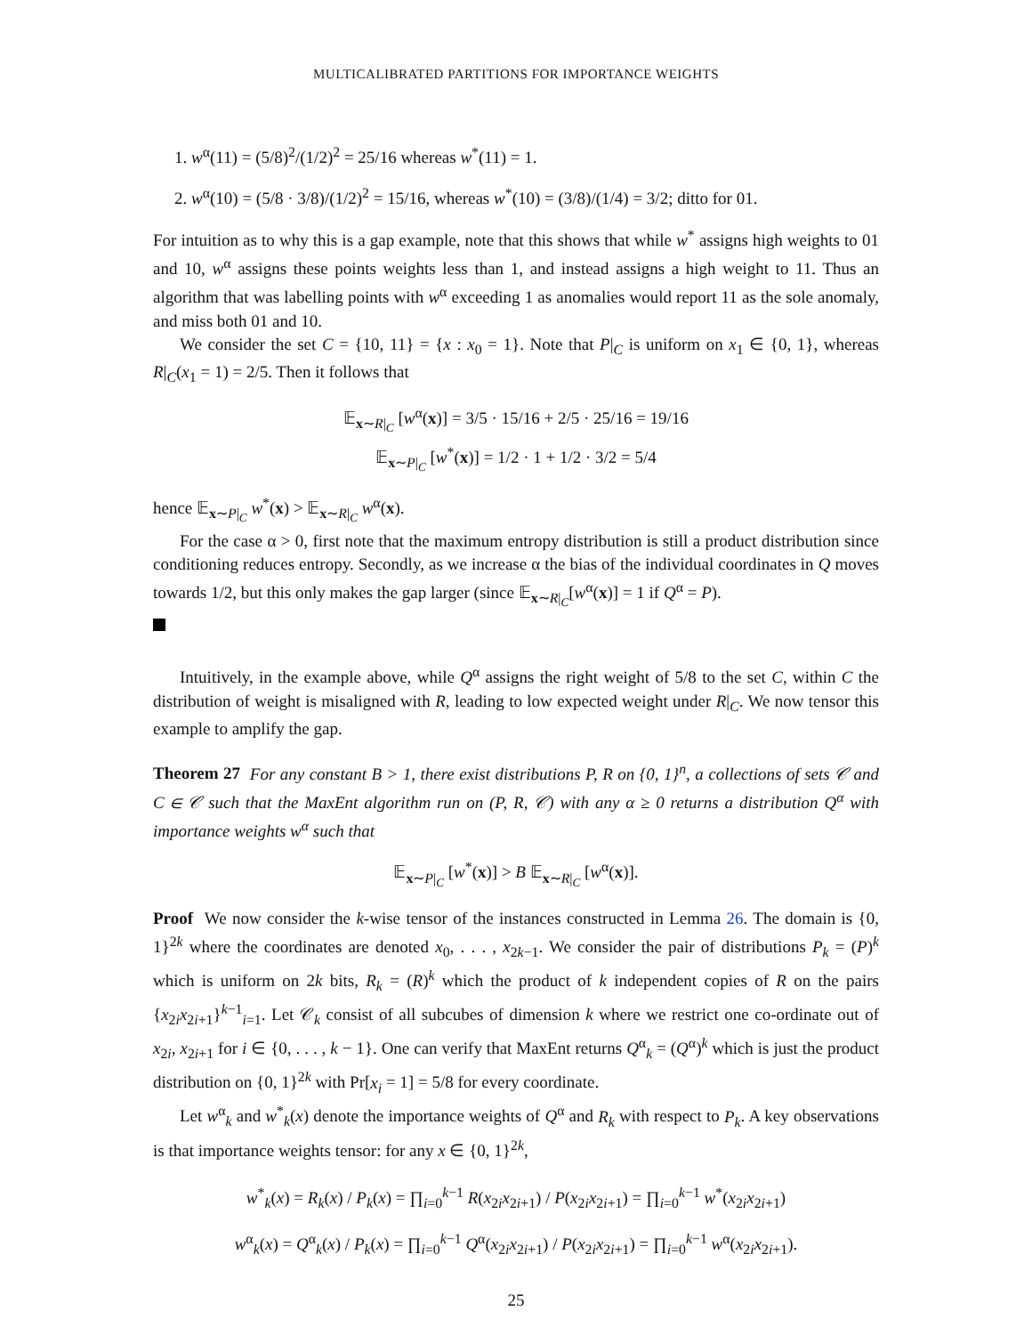MULTICALIBRATED PARTITIONS FOR IMPORTANCE WEIGHTS
1. w<sup>α</sup>(11) = (5/8)<sup>2</sup>/(1/2)<sup>2</sup> = 25/16 whereas w<sup>*</sup>(11) = 1.
2. w<sup>α</sup>(10) = (5/8 · 3/8)/(1/2)<sup>2</sup> = 15/16, whereas w<sup>*</sup>(10) = (3/8)/(1/4) = 3/2; ditto for 01.
For intuition as to why this is a gap example, note that this shows that while w<sup>*</sup> assigns high weights to 01 and 10, w<sup>α</sup> assigns these points weights less than 1, and instead assigns a high weight to 11. Thus an algorithm that was labelling points with w<sup>α</sup> exceeding 1 as anomalies would report 11 as the sole anomaly, and miss both 01 and 10.
We consider the set C = {10, 11} = {x : x<sub>0</sub> = 1}. Note that P|<sub>C</sub> is uniform on x<sub>1</sub> ∈ {0, 1}, whereas R|<sub>C</sub>(x<sub>1</sub> = 1) = 2/5. Then it follows that
𝔼<sub>x∼R|<sub>C</sub></sub> [w<sup>α</sup>(x)] = 3/5 · 15/16 + 2/5 · 25/16 = 19/16
𝔼<sub>x∼P|<sub>C</sub></sub> [w<sup>*</sup>(x)] = 1/2 · 1 + 1/2 · 3/2 = 5/4
hence 𝔼<sub>x∼P|<sub>C</sub></sub> w<sup>*</sup>(x) > 𝔼<sub>x∼R|<sub>C</sub></sub> w<sup>α</sup>(x).
For the case α > 0, first note that the maximum entropy distribution is still a product distribution since conditioning reduces entropy. Secondly, as we increase α the bias of the individual coordinates in Q moves towards 1/2, but this only makes the gap larger (since 𝔼<sub>x∼R|<sub>C</sub></sub>[w<sup>α</sup>(x)] = 1 if Q<sup>α</sup> = P).
Intuitively, in the example above, while Q<sup>α</sup> assigns the right weight of 5/8 to the set C, within C the distribution of weight is misaligned with R, leading to low expected weight under R|<sub>C</sub>. We now tensor this example to amplify the gap.
Theorem 27 For any constant B > 1, there exist distributions P, R on {0, 1}<sup>n</sup>, a collections of sets 𝒞 and C ∈ 𝒞 such that the MaxEnt algorithm run on (P, R, 𝒞) with any α ≥ 0 returns a distribution Q<sup>α</sup> with importance weights w<sup>α</sup> such that
𝔼<sub>x∼P|<sub>C</sub></sub> [w<sup>*</sup>(x)] > B 𝔼<sub>x∼R|<sub>C</sub></sub> [w<sup>α</sup>(x)].
Proof We now consider the k-wise tensor of the instances constructed in Lemma 26. The domain is {0, 1}<sup>2k</sup> where the coordinates are denoted x<sub>0</sub>, . . . , x<sub>2k−1</sub>. We consider the pair of distributions P<sub>k</sub> = (P)<sup>k</sup> which is uniform on 2k bits, R<sub>k</sub> = (R)<sup>k</sup> which the product of k independent copies of R on the pairs {x<sub>2i</sub>x<sub>2i+1</sub>}<sup>k−1</sup><sub>i=1</sub>. Let 𝒞<sub>k</sub> consist of all subcubes of dimension k where we restrict one co-ordinate out of x<sub>2i</sub>, x<sub>2i+1</sub> for i ∈ {0, . . . , k − 1}. One can verify that MaxEnt returns Q<sup>α</sup><sub>k</sub> = (Q<sup>α</sup>)<sup>k</sup> which is just the product distribution on {0, 1}<sup>2k</sup> with Pr[x<sub>i</sub> = 1] = 5/8 for every coordinate.
Let w<sup>α</sup><sub>k</sub> and w<sup>*</sup><sub>k</sub>(x) denote the importance weights of Q<sup>α</sup> and R<sub>k</sub> with respect to P<sub>k</sub>. A key observations is that importance weights tensor: for any x ∈ {0, 1}<sup>2k</sup>,
w<sup>*</sup><sub>k</sub>(x) = R<sub>k</sub>(x) / P<sub>k</sub>(x) = ∏<sub>i=0</sub><sup>k−1</sup> R(x<sub>2i</sub>x<sub>2i+1</sub>) / P(x<sub>2i</sub>x<sub>2i+1</sub>) = ∏<sub>i=0</sub><sup>k−1</sup> w<sup>*</sup>(x<sub>2i</sub>x<sub>2i+1</sub>)
w<sup>α</sup><sub>k</sub>(x) = Q<sup>α</sup><sub>k</sub>(x) / P<sub>k</sub>(x) = ∏<sub>i=0</sub><sup>k−1</sup> Q<sup>α</sup>(x<sub>2i</sub>x<sub>2i+1</sub>) / P(x<sub>2i</sub>x<sub>2i+1</sub>) = ∏<sub>i=0</sub><sup>k−1</sup> w<sup>α</sup>(x<sub>2i</sub>x<sub>2i+1</sub>).
25